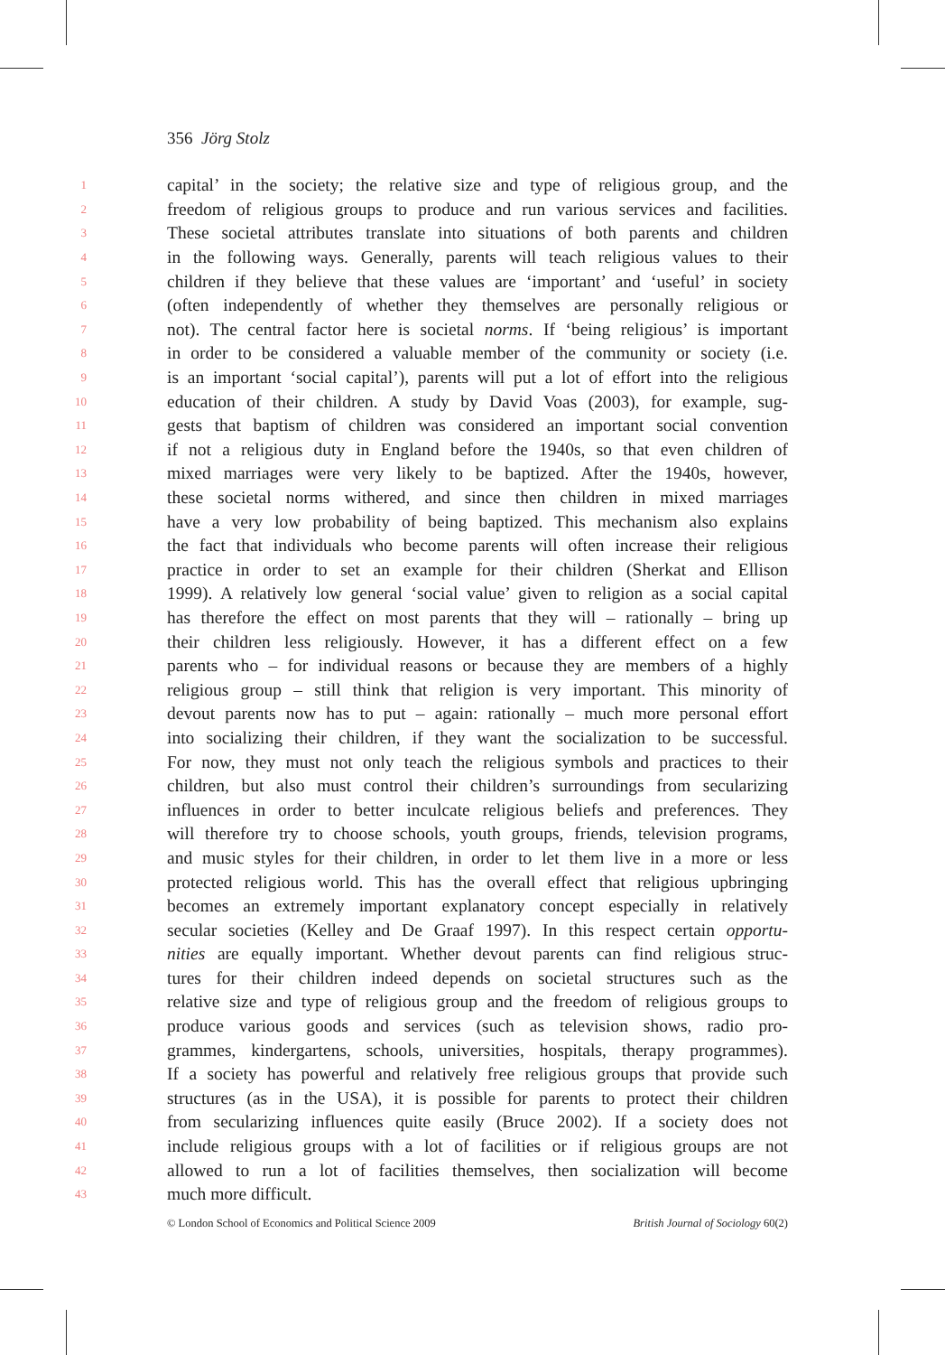356 Jörg Stolz
1 capital’ in the society; the relative size and type of religious group, and the
2 freedom of religious groups to produce and run various services and facilities.
3 These societal attributes translate into situations of both parents and children
4 in the following ways. Generally, parents will teach religious values to their
5 children if they believe that these values are ‘important’ and ‘useful’ in society
6 (often independently of whether they themselves are personally religious or
7 not). The central factor here is societal norms. If ‘being religious’ is important
8 in order to be considered a valuable member of the community or society (i.e.
9 is an important ‘social capital’), parents will put a lot of effort into the religious
10 education of their children. A study by David Voas (2003), for example, sug-
11 gests that baptism of children was considered an important social convention
12 if not a religious duty in England before the 1940s, so that even children of
13 mixed marriages were very likely to be baptized. After the 1940s, however,
14 these societal norms withered, and since then children in mixed marriages
15 have a very low probability of being baptized. This mechanism also explains
16 the fact that individuals who become parents will often increase their religious
17 practice in order to set an example for their children (Sherkat and Ellison
18 1999). A relatively low general ‘social value’ given to religion as a social capital
19 has therefore the effect on most parents that they will – rationally – bring up
20 their children less religiously. However, it has a different effect on a few
21 parents who – for individual reasons or because they are members of a highly
22 religious group – still think that religion is very important. This minority of
23 devout parents now has to put – again: rationally – much more personal effort
24 into socializing their children, if they want the socialization to be successful.
25 For now, they must not only teach the religious symbols and practices to their
26 children, but also must control their children’s surroundings from secularizing
27 influences in order to better inculcate religious beliefs and preferences. They
28 will therefore try to choose schools, youth groups, friends, television programs,
29 and music styles for their children, in order to let them live in a more or less
30 protected religious world. This has the overall effect that religious upbringing
31 becomes an extremely important explanatory concept especially in relatively
32 secular societies (Kelley and De Graaf 1997). In this respect certain opportu-
33 nities are equally important. Whether devout parents can find religious struc-
34 tures for their children indeed depends on societal structures such as the
35 relative size and type of religious group and the freedom of religious groups to
36 produce various goods and services (such as television shows, radio pro-
37 grammes, kindergartens, schools, universities, hospitals, therapy programmes).
38 If a society has powerful and relatively free religious groups that provide such
39 structures (as in the USA), it is possible for parents to protect their children
40 from secularizing influences quite easily (Bruce 2002). If a society does not
41 include religious groups with a lot of facilities or if religious groups are not
42 allowed to run a lot of facilities themselves, then socialization will become
43 much more difficult.
© London School of Economics and Political Science 2009 British Journal of Sociology 60(2)